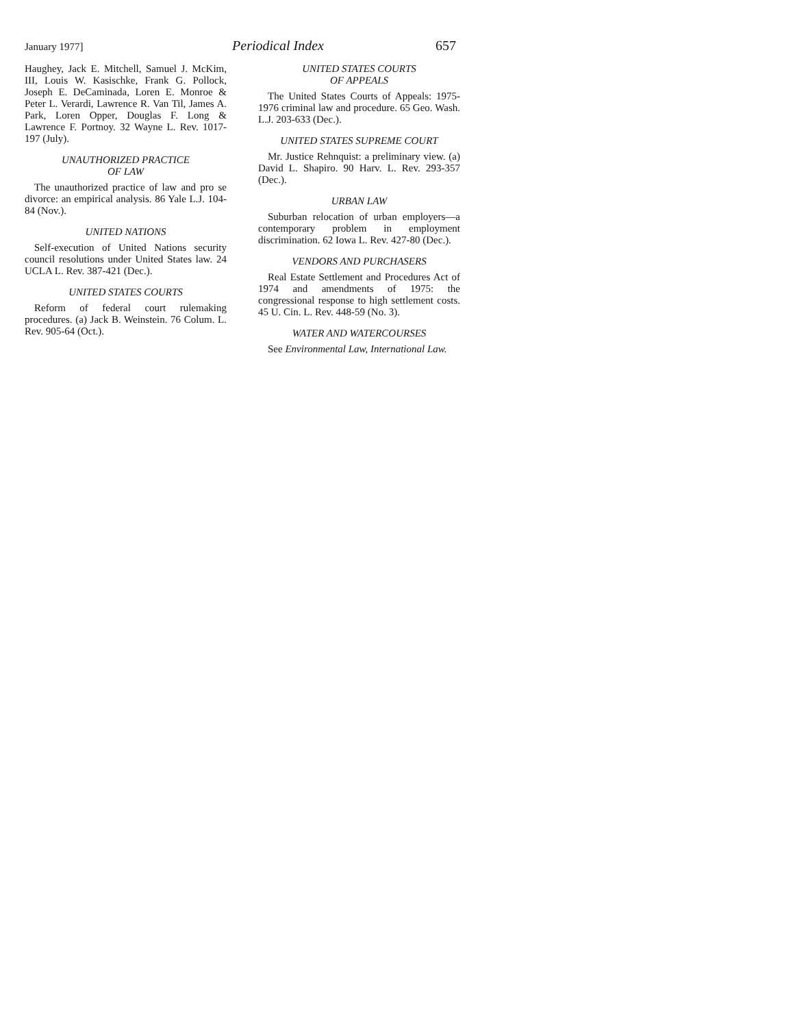January 1977] Periodical Index 657
Haughey, Jack E. Mitchell, Samuel J. McKim, III, Louis W. Kasischke, Frank G. Pollock, Joseph E. DeCaminada, Loren E. Monroe & Peter L. Verardi, Lawrence R. Van Til, James A. Park, Loren Opper, Douglas F. Long & Lawrence F. Portnoy. 32 Wayne L. Rev. 1017-197 (July).
UNAUTHORIZED PRACTICE
OF LAW
The unauthorized practice of law and pro se divorce: an empirical analysis. 86 Yale L.J. 104-84 (Nov.).
UNITED NATIONS
Self-execution of United Nations security council resolutions under United States law. 24 UCLA L. Rev. 387-421 (Dec.).
UNITED STATES COURTS
Reform of federal court rulemaking procedures. (a) Jack B. Weinstein. 76 Colum. L. Rev. 905-64 (Oct.).
UNITED STATES COURTS
OF APPEALS
The United States Courts of Appeals: 1975-1976 criminal law and procedure. 65 Geo. Wash. L.J. 203-633 (Dec.).
UNITED STATES SUPREME COURT
Mr. Justice Rehnquist: a preliminary view. (a) David L. Shapiro. 90 Harv. L. Rev. 293-357 (Dec.).
URBAN LAW
Suburban relocation of urban employers—a contemporary problem in employment discrimination. 62 Iowa L. Rev. 427-80 (Dec.).
VENDORS AND PURCHASERS
Real Estate Settlement and Procedures Act of 1974 and amendments of 1975: the congressional response to high settlement costs. 45 U. Cin. L. Rev. 448-59 (No. 3).
WATER AND WATERCOURSES
See Environmental Law, International Law.